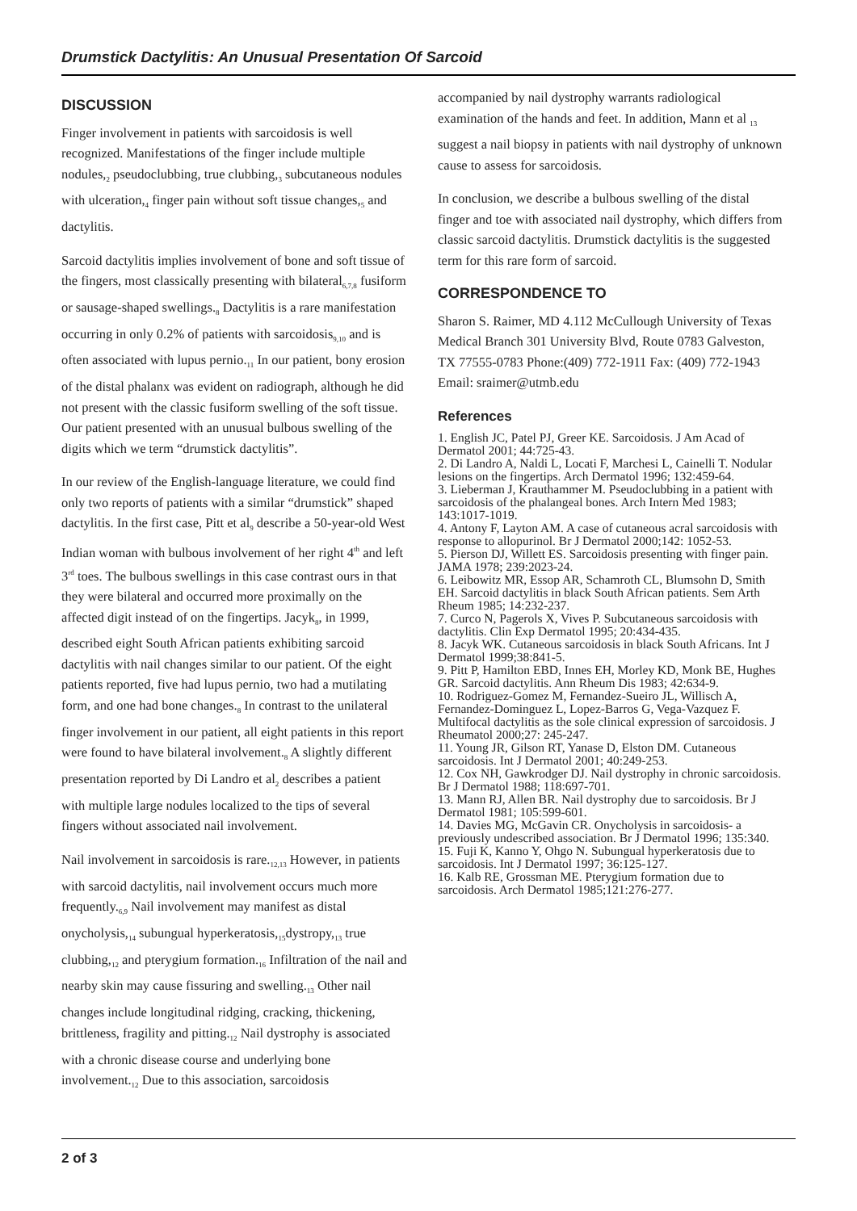Drumstick Dactylitis: An Unusual Presentation Of Sarcoid
DISCUSSION
Finger involvement in patients with sarcoidosis is well recognized. Manifestations of the finger include multiple nodules,<sub>2</sub> pseudoclubbing, true clubbing,<sub>3</sub> subcutaneous nodules with ulceration,<sub>4</sub> finger pain without soft tissue changes,<sub>5</sub> and dactylitis.
Sarcoid dactylitis implies involvement of bone and soft tissue of the fingers, most classically presenting with bilateral<sub>6,7,8</sub> fusiform or sausage-shaped swellings.<sub>8</sub> Dactylitis is a rare manifestation occurring in only 0.2% of patients with sarcoidosis<sub>9,10</sub> and is often associated with lupus pernio.<sub>11</sub> In our patient, bony erosion of the distal phalanx was evident on radiograph, although he did not present with the classic fusiform swelling of the soft tissue. Our patient presented with an unusual bulbous swelling of the digits which we term “drumstick dactylitis”.
In our review of the English-language literature, we could find only two reports of patients with a similar “drumstick” shaped dactylitis. In the first case, Pitt et al<sub>9</sub> describe a 50-year-old West Indian woman with bulbous involvement of her right 4<sup>th</sup> and left 3<sup>rd</sup> toes. The bulbous swellings in this case contrast ours in that they were bilateral and occurred more proximally on the affected digit instead of on the fingertips. Jacyk<sub>8</sub>, in 1999, described eight South African patients exhibiting sarcoid dactylitis with nail changes similar to our patient. Of the eight patients reported, five had lupus pernio, two had a mutilating form, and one had bone changes.<sub>8</sub> In contrast to the unilateral finger involvement in our patient, all eight patients in this report were found to have bilateral involvement.<sub>8</sub> A slightly different presentation reported by Di Landro et al<sub>2</sub> describes a patient with multiple large nodules localized to the tips of several fingers without associated nail involvement.
Nail involvement in sarcoidosis is rare.<sub>12,13</sub> However, in patients with sarcoid dactylitis, nail involvement occurs much more frequently.<sub>6,9</sub> Nail involvement may manifest as distal onycholysis,<sub>14</sub> subungual hyperkeratosis,<sub>15</sub>dystropy,<sub>13</sub> true clubbing,<sub>12</sub> and pterygium formation.<sub>16</sub> Infiltration of the nail and nearby skin may cause fissuring and swelling.<sub>13</sub> Other nail changes include longitudinal ridging, cracking, thickening, brittleness, fragility and pitting.<sub>12</sub> Nail dystrophy is associated with a chronic disease course and underlying bone involvement.<sub>12</sub> Due to this association, sarcoidosis
accompanied by nail dystrophy warrants radiological examination of the hands and feet. In addition, Mann et al <sub>13</sub> suggest a nail biopsy in patients with nail dystrophy of unknown cause to assess for sarcoidosis.
In conclusion, we describe a bulbous swelling of the distal finger and toe with associated nail dystrophy, which differs from classic sarcoid dactylitis. Drumstick dactylitis is the suggested term for this rare form of sarcoid.
CORRESPONDENCE TO
Sharon S. Raimer, MD 4.112 McCullough University of Texas Medical Branch 301 University Blvd, Route 0783 Galveston, TX 77555-0783 Phone:(409) 772-1911 Fax: (409) 772-1943 Email: sraimer@utmb.edu
References
1. English JC, Patel PJ, Greer KE. Sarcoidosis. J Am Acad of Dermatol 2001; 44:725-43.
2. Di Landro A, Naldi L, Locati F, Marchesi L, Cainelli T. Nodular lesions on the fingertips. Arch Dermatol 1996; 132:459-64.
3. Lieberman J, Krauthammer M. Pseudoclubbing in a patient with sarcoidosis of the phalangeal bones. Arch Intern Med 1983; 143:1017-1019.
4. Antony F, Layton AM. A case of cutaneous acral sarcoidosis with response to allopurinol. Br J Dermatol 2000;142: 1052-53.
5. Pierson DJ, Willett ES. Sarcoidosis presenting with finger pain. JAMA 1978; 239:2023-24.
6. Leibowitz MR, Essop AR, Schamroth CL, Blumsohn D, Smith EH. Sarcoid dactylitis in black South African patients. Sem Arth Rheum 1985; 14:232-237.
7. Curco N, Pagerols X, Vives P. Subcutaneous sarcoidosis with dactylitis. Clin Exp Dermatol 1995; 20:434-435.
8. Jacyk WK. Cutaneous sarcoidosis in black South Africans. Int J Dermatol 1999;38:841-5.
9. Pitt P, Hamilton EBD, Innes EH, Morley KD, Monk BE, Hughes GR. Sarcoid dactylitis. Ann Rheum Dis 1983; 42:634-9.
10. Rodriguez-Gomez M, Fernandez-Sueiro JL, Willisch A, Fernandez-Dominguez L, Lopez-Barros G, Vega-Vazquez F. Multifocal dactylitis as the sole clinical expression of sarcoidosis. J Rheumatol 2000;27: 245-247.
11. Young JR, Gilson RT, Yanase D, Elston DM. Cutaneous sarcoidosis. Int J Dermatol 2001; 40:249-253.
12. Cox NH, Gawkrodger DJ. Nail dystrophy in chronic sarcoidosis. Br J Dermatol 1988; 118:697-701.
13. Mann RJ, Allen BR. Nail dystrophy due to sarcoidosis. Br J Dermatol 1981; 105:599-601.
14. Davies MG, McGavin CR. Onycholysis in sarcoidosis- a previously undescribed association. Br J Dermatol 1996; 135:340.
15. Fuji K, Kanno Y, Ohgo N. Subungual hyperkeratosis due to sarcoidosis. Int J Dermatol 1997; 36:125-127.
16. Kalb RE, Grossman ME. Pterygium formation due to sarcoidosis. Arch Dermatol 1985;121:276-277.
2 of 3